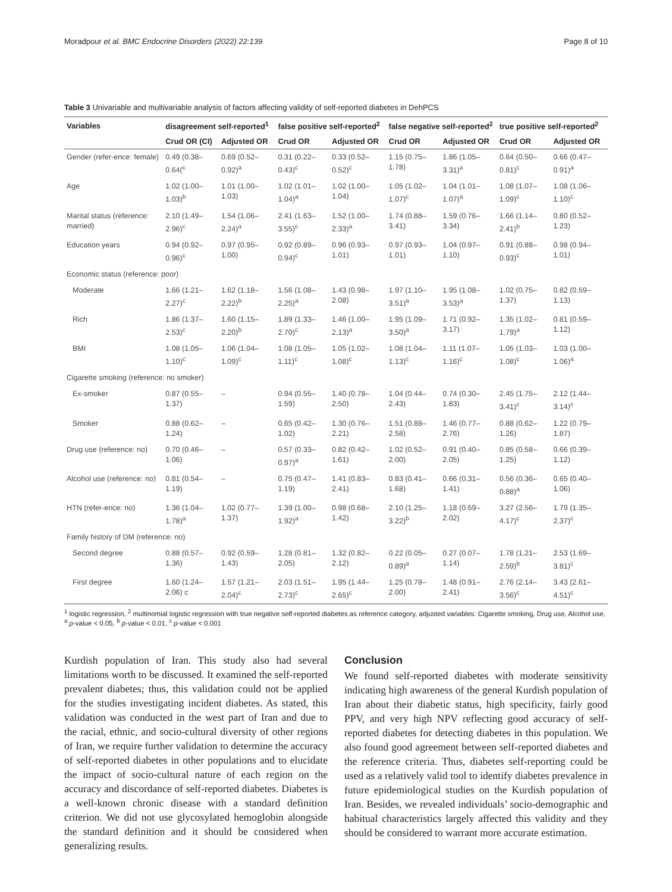Moradpour et al. BMC Endocrine Disorders (2022) 22:139 Page 8 of 10
Table 3 Univariable and multivariable analysis of factors affecting validity of self-reported diabetes in DehPCS
| Variables | disagreement self-reported<sup>1</sup> | | false positive self-reported<sup>2</sup> | | false negative self-reported<sup>2</sup> | | true positive self-reported<sup>2</sup> | |
| --- | --- | --- | --- | --- | --- | --- | --- | --- |
| | Crud OR (CI) | Adjusted OR | Crud OR | Adjusted OR | Crud OR | Adjusted OR | Crud OR | Adjusted OR |
| Gender (refer-ence: female) | 0.49 (0.38–0.64(<sup>c</sup> | 0.69 (0.52–0.92)<sup>a</sup> | 0.31 (0.22–0.43)<sup>c</sup> | 0.33 (0.52–0.52)<sup>c</sup> | 1.15 (0.75–1.78) | 1.86 (1.05–3.31)<sup>a</sup> | 0.64 (0.50–0.81)<sup>c</sup> | 0.66 (0.47–0.91)<sup>a</sup> |
| Age | 1.02 (1.00–1.03)<sup>b</sup> | 1.01 (1.00–1.03) | 1.02 (1.01–1.04)<sup>a</sup> | 1.02 (1.00–1.04) | 1.05 (1.02–1.07)<sup>c</sup> | 1.04 (1.01–1.07)<sup>a</sup> | 1.08 (1.07–1.09)<sup>c</sup> | 1.08 (1.06–1.10)<sup>c</sup> |
| Marital status (reference: married) | 2.10 (1.49–2.96)<sup>c</sup> | 1.54 (1.06–2.24)<sup>a</sup> | 2.41 (1.63–3.55)<sup>c</sup> | 1.52 (1.00–2.33)<sup>a</sup> | 1.74 (0.88–3.41) | 1.59 (0.76–3.34) | 1.66 (1.14–2.41)<sup>b</sup> | 0.80 (0.52–1.23) |
| Education years | 0.94 (0.92–0.96)<sup>c</sup> | 0.97 (0.95–1.00) | 0.92 (0.89–0.94)<sup>c</sup> | 0.96 (0.93–1.01) | 0.97 (0.93–1.01) | 1.04 (0.97–1.10) | 0.91 (0.88–0.93)<sup>c</sup> | 0.98 (0.94–1.01) |
| Economic status (reference: poor) | | | | | | | | |
| Moderate | 1.66 (1.21–2.27)<sup>c</sup> | 1.62 (1.18–2.22)<sup>b</sup> | 1.56 (1.08–2.25)<sup>a</sup> | 1.43 (0.98–2.08) | 1.97 (1.10–3.51)<sup>a</sup> | 1.95 (1.08–3.53)<sup>a</sup> | 1.02 (0.75–1.37) | 0.82 (0.59–1.13) |
| Rich | 1.86 (1.37–2.53)<sup>c</sup> | 1.60 (1.15–2.20)<sup>b</sup> | 1.89 (1.33–2.70)<sup>c</sup> | 1.46 (1.00–2.13)<sup>a</sup> | 1.95 (1.09–3.50)<sup>a</sup> | 1.71 (0.92–3.17) | 1.35 (1.02–1.79)<sup>a</sup> | 0.81 (0.59–1.12) |
| BMI | 1.08 (1.05–1.10)<sup>c</sup> | 1.06 (1.04–1.09)<sup>c</sup> | 1.08 (1.05–1.11)<sup>c</sup> | 1.05 (1.02–1.08)<sup>c</sup> | 1.08 (1.04–1.13)<sup>c</sup> | 1.11 (1.07–1.16)<sup>c</sup> | 1.05 (1.03–1.08)<sup>c</sup> | 1.03 (1.00–1.06)<sup>a</sup> |
| Cigarette smoking (reference: no smoker) | | | | | | | | |
| Ex-smoker | 0.87 (0.55–1.37) | – | 0.94 (0.55–1.59) | 1.40 (0.78–2.50) | 1.04 (0.44–2.43) | 0.74 (0.30–1.83) | 2.45 (1.75–3.41)<sup>c</sup> | 2.12 (1.44–3.14)<sup>c</sup> |
| Smoker | 0.88 (0.62–1.24) | – | 0.65 (0.42–1.02) | 1.30 (0.76–2.21) | 1.51 (0.88–2.58) | 1.46 (0.77–2.76) | 0.88 (0.62–1.26) | 1.22 (0.79–1.87) |
| Drug use (reference: no) | 0.70 (0.46–1.06) | – | 0.57 (0.33–0.97)<sup>a</sup> | 0.82 (0.42–1.61) | 1.02 (0.52–2.00) | 0.91 (0.40–2.05) | 0.85 (0.58–1.25) | 0.66 (0.39–1.12) |
| Alcohol use (reference: no) | 0.81 (0.54–1.19) | – | 0.75 (0.47–1.19) | 1.41 (0.83–2.41) | 0.83 (0.41–1.68) | 0.66 (0.31–1.41) | 0.56 (0.36–0.88)<sup>a</sup> | 0.65 (0.40–1.06) |
| HTN (refer-ence: no) | 1.36 (1.04–1.78)<sup>a</sup> | 1.02 (0.77–1.37) | 1.39 (1.00–1.92)<sup>a</sup> | 0.98 (0.68–1.42) | 2.10 (1.25–3.22)<sup>b</sup> | 1.18 (0.69–2.02) | 3.27 (2.56–4.17)<sup>c</sup> | 1.79 (1.35–2.37)<sup>c</sup> |
| Family history of DM (reference: no) | | | | | | | | |
| Second degree | 0.88 (0.57–1.36) | 0.92 (0.59–1.43) | 1.28 (0.81–2.05) | 1.32 (0.82–2.12) | 0.22 (0.05–0.89)<sup>a</sup> | 0.27 (0.07–1.14) | 1.78 (1.21–2.59)<sup>b</sup> | 2.53 (1.69–3.81)<sup>c</sup> |
| First degree | 1.60 (1.24–2.06) c | 1.57 (1.21–2.04)<sup>c</sup> | 2.03 (1.51–2.73)<sup>c</sup> | 1.95 (1.44–2.65)<sup>c</sup> | 1.25 (0.78–2.00) | 1.48 (0.91–2.41) | 2.76 (2.14–3.56)<sup>c</sup> | 3.43 (2.61–4.51)<sup>c</sup> |
<sup>1</sup> logistic regression, <sup>2</sup> multinomial logistic regression with true negative self-reported diabetes as reference category, adjusted variables: Cigarette smoking, Drug use, Alcohol use, <sup>a</sup> p-value < 0.05, <sup>b</sup> p-value < 0.01, <sup>c</sup> p-value < 0.001
Kurdish population of Iran. This study also had several limitations worth to be discussed. It examined the self-reported prevalent diabetes; thus, this validation could not be applied for the studies investigating incident diabetes. As stated, this validation was conducted in the west part of Iran and due to the racial, ethnic, and socio-cultural diversity of other regions of Iran, we require further validation to determine the accuracy of self-reported diabetes in other populations and to elucidate the impact of socio-cultural nature of each region on the accuracy and discordance of self-reported diabetes. Diabetes is a well-known chronic disease with a standard definition criterion. We did not use glycosylated hemoglobin alongside the standard definition and it should be considered when generalizing results.
Conclusion
We found self-reported diabetes with moderate sensitivity indicating high awareness of the general Kurdish population of Iran about their diabetic status, high specificity, fairly good PPV, and very high NPV reflecting good accuracy of self-reported diabetes for detecting diabetes in this population. We also found good agreement between self-reported diabetes and the reference criteria. Thus, diabetes self-reporting could be used as a relatively valid tool to identify diabetes prevalence in future epidemiological studies on the Kurdish population of Iran. Besides, we revealed individuals’ socio-demographic and habitual characteristics largely affected this validity and they should be considered to warrant more accurate estimation.